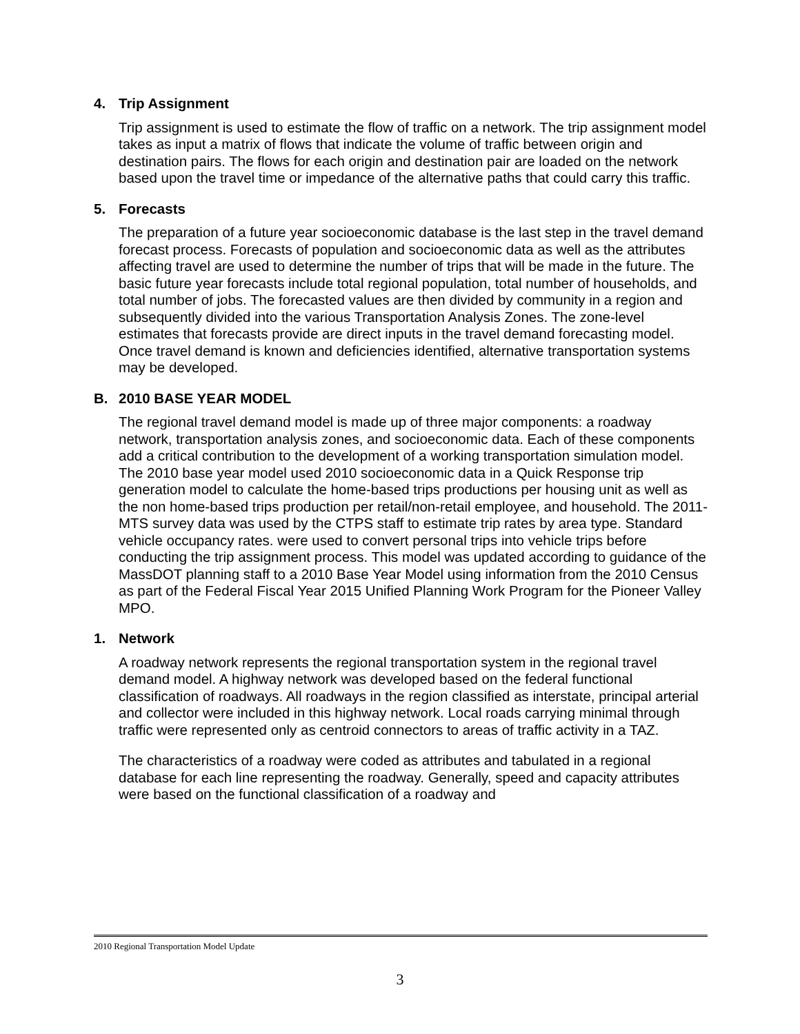4. Trip Assignment
Trip assignment is used to estimate the flow of traffic on a network. The trip assignment model takes as input a matrix of flows that indicate the volume of traffic between origin and destination pairs. The flows for each origin and destination pair are loaded on the network based upon the travel time or impedance of the alternative paths that could carry this traffic.
5. Forecasts
The preparation of a future year socioeconomic database is the last step in the travel demand forecast process. Forecasts of population and socioeconomic data as well as the attributes affecting travel are used to determine the number of trips that will be made in the future. The basic future year forecasts include total regional population, total number of households, and total number of jobs. The forecasted values are then divided by community in a region and subsequently divided into the various Transportation Analysis Zones. The zone-level estimates that forecasts provide are direct inputs in the travel demand forecasting model. Once travel demand is known and deficiencies identified, alternative transportation systems may be developed.
B. 2010 BASE YEAR MODEL
The regional travel demand model is made up of three major components: a roadway network, transportation analysis zones, and socioeconomic data. Each of these components add a critical contribution to the development of a working transportation simulation model. The 2010 base year model used 2010 socioeconomic data in a Quick Response trip generation model to calculate the home-based trips productions per housing unit as well as the non home-based trips production per retail/non-retail employee, and household. The 2011-MTS survey data was used by the CTPS staff to estimate trip rates by area type. Standard vehicle occupancy rates. were used to convert personal trips into vehicle trips before conducting the trip assignment process. This model was updated according to guidance of the MassDOT planning staff to a 2010 Base Year Model using information from the 2010 Census as part of the Federal Fiscal Year 2015 Unified Planning Work Program for the Pioneer Valley MPO.
1. Network
A roadway network represents the regional transportation system in the regional travel demand model. A highway network was developed based on the federal functional classification of roadways. All roadways in the region classified as interstate, principal arterial and collector were included in this highway network. Local roads carrying minimal through traffic were represented only as centroid connectors to areas of traffic activity in a TAZ.
The characteristics of a roadway were coded as attributes and tabulated in a regional database for each line representing the roadway. Generally, speed and capacity attributes were based on the functional classification of a roadway and
2010 Regional Transportation Model Update
3